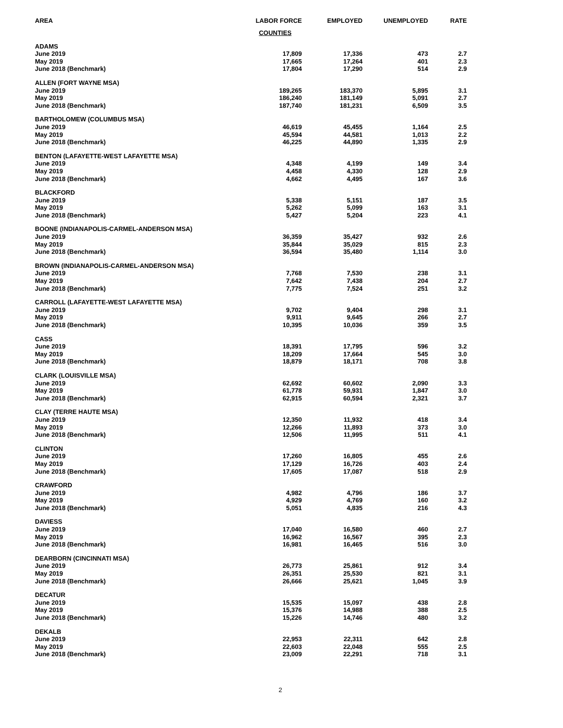| AREA | LABOR FORCE | EMPLOYED | UNEMPLOYED | RATE |
| --- | --- | --- | --- | --- |
| | COUNTIES | | | |
| ADAMS | | | | |
| June 2019 | 17,809 | 17,336 | 473 | 2.7 |
| May 2019 | 17,665 | 17,264 | 401 | 2.3 |
| June 2018 (Benchmark) | 17,804 | 17,290 | 514 | 2.9 |
| ALLEN (FORT WAYNE MSA) | | | | |
| June 2019 | 189,265 | 183,370 | 5,895 | 3.1 |
| May 2019 | 186,240 | 181,149 | 5,091 | 2.7 |
| June 2018 (Benchmark) | 187,740 | 181,231 | 6,509 | 3.5 |
| BARTHOLOMEW (COLUMBUS MSA) | | | | |
| June 2019 | 46,619 | 45,455 | 1,164 | 2.5 |
| May 2019 | 45,594 | 44,581 | 1,013 | 2.2 |
| June 2018 (Benchmark) | 46,225 | 44,890 | 1,335 | 2.9 |
| BENTON (LAFAYETTE-WEST LAFAYETTE MSA) | | | | |
| June 2019 | 4,348 | 4,199 | 149 | 3.4 |
| May 2019 | 4,458 | 4,330 | 128 | 2.9 |
| June 2018 (Benchmark) | 4,662 | 4,495 | 167 | 3.6 |
| BLACKFORD | | | | |
| June 2019 | 5,338 | 5,151 | 187 | 3.5 |
| May 2019 | 5,262 | 5,099 | 163 | 3.1 |
| June 2018 (Benchmark) | 5,427 | 5,204 | 223 | 4.1 |
| BOONE (INDIANAPOLIS-CARMEL-ANDERSON MSA) | | | | |
| June 2019 | 36,359 | 35,427 | 932 | 2.6 |
| May 2019 | 35,844 | 35,029 | 815 | 2.3 |
| June 2018 (Benchmark) | 36,594 | 35,480 | 1,114 | 3.0 |
| BROWN (INDIANAPOLIS-CARMEL-ANDERSON MSA) | | | | |
| June 2019 | 7,768 | 7,530 | 238 | 3.1 |
| May 2019 | 7,642 | 7,438 | 204 | 2.7 |
| June 2018 (Benchmark) | 7,775 | 7,524 | 251 | 3.2 |
| CARROLL (LAFAYETTE-WEST LAFAYETTE MSA) | | | | |
| June 2019 | 9,702 | 9,404 | 298 | 3.1 |
| May 2019 | 9,911 | 9,645 | 266 | 2.7 |
| June 2018 (Benchmark) | 10,395 | 10,036 | 359 | 3.5 |
| CASS | | | | |
| June 2019 | 18,391 | 17,795 | 596 | 3.2 |
| May 2019 | 18,209 | 17,664 | 545 | 3.0 |
| June 2018 (Benchmark) | 18,879 | 18,171 | 708 | 3.8 |
| CLARK (LOUISVILLE MSA) | | | | |
| June 2019 | 62,692 | 60,602 | 2,090 | 3.3 |
| May 2019 | 61,778 | 59,931 | 1,847 | 3.0 |
| June 2018 (Benchmark) | 62,915 | 60,594 | 2,321 | 3.7 |
| CLAY (TERRE HAUTE MSA) | | | | |
| June 2019 | 12,350 | 11,932 | 418 | 3.4 |
| May 2019 | 12,266 | 11,893 | 373 | 3.0 |
| June 2018 (Benchmark) | 12,506 | 11,995 | 511 | 4.1 |
| CLINTON | | | | |
| June 2019 | 17,260 | 16,805 | 455 | 2.6 |
| May 2019 | 17,129 | 16,726 | 403 | 2.4 |
| June 2018 (Benchmark) | 17,605 | 17,087 | 518 | 2.9 |
| CRAWFORD | | | | |
| June 2019 | 4,982 | 4,796 | 186 | 3.7 |
| May 2019 | 4,929 | 4,769 | 160 | 3.2 |
| June 2018 (Benchmark) | 5,051 | 4,835 | 216 | 4.3 |
| DAVIESS | | | | |
| June 2019 | 17,040 | 16,580 | 460 | 2.7 |
| May 2019 | 16,962 | 16,567 | 395 | 2.3 |
| June 2018 (Benchmark) | 16,981 | 16,465 | 516 | 3.0 |
| DEARBORN (CINCINNATI MSA) | | | | |
| June 2019 | 26,773 | 25,861 | 912 | 3.4 |
| May 2019 | 26,351 | 25,530 | 821 | 3.1 |
| June 2018 (Benchmark) | 26,666 | 25,621 | 1,045 | 3.9 |
| DECATUR | | | | |
| June 2019 | 15,535 | 15,097 | 438 | 2.8 |
| May 2019 | 15,376 | 14,988 | 388 | 2.5 |
| June 2018 (Benchmark) | 15,226 | 14,746 | 480 | 3.2 |
| DEKALB | | | | |
| June 2019 | 22,953 | 22,311 | 642 | 2.8 |
| May 2019 | 22,603 | 22,048 | 555 | 2.5 |
| June 2018 (Benchmark) | 23,009 | 22,291 | 718 | 3.1 |
2